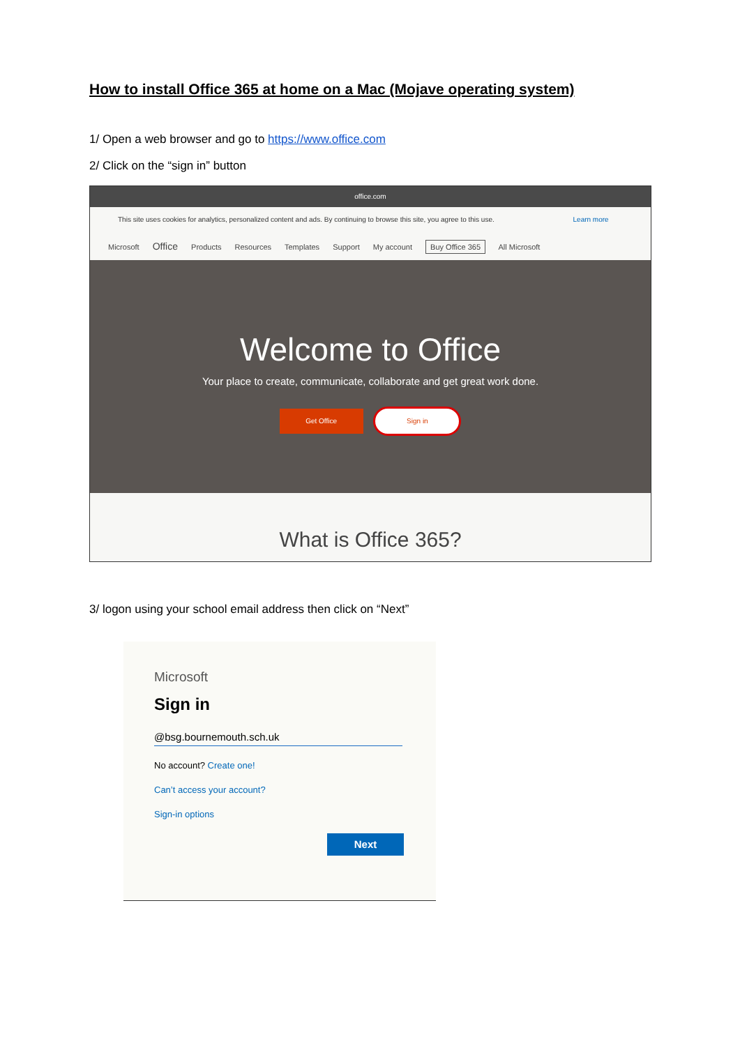How to install Office 365 at home on a Mac (Mojave operating system)
1/ Open a web browser and go to https://www.office.com
2/ Click on the “sign in” button
office.com
This site uses cookies for analytics, personalized content and ads. By continuing to browse this site, you agree to this use. Learn more
Microsoft Office Products Resources Templates Support My account Buy Office 365 All Microsoft
Welcome to Office
Your place to create, communicate, collaborate and get great work done.
Get Office Sign in
What is Office 365?
3/ logon using your school email address then click on “Next”
Microsoft
Sign in
@bsg.bournemouth.sch.uk
No account? Create one!
Can’t access your account?
Sign-in options
Next